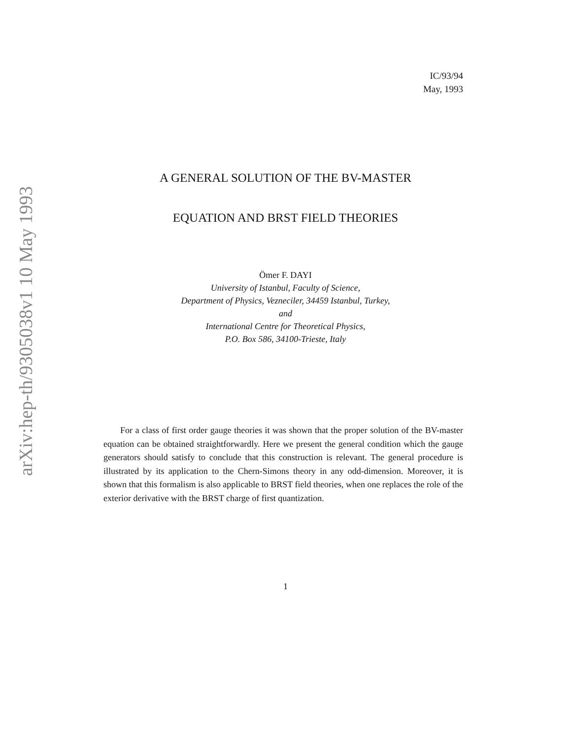arXiv:hep-th/9305038v1 10 May 1993
IC/93/94
May, 1993
A GENERAL SOLUTION OF THE BV-MASTER
EQUATION AND BRST FIELD THEORIES
Ömer F. DAYI
University of Istanbul, Faculty of Science,
Department of Physics, Vezneciler, 34459 Istanbul, Turkey,
and
International Centre for Theoretical Physics,
P.O. Box 586, 34100-Trieste, Italy
For a class of first order gauge theories it was shown that the proper solution of the BV-master equation can be obtained straightforwardly. Here we present the general condition which the gauge generators should satisfy to conclude that this construction is relevant. The general procedure is illustrated by its application to the Chern-Simons theory in any odd-dimension. Moreover, it is shown that this formalism is also applicable to BRST field theories, when one replaces the role of the exterior derivative with the BRST charge of first quantization.
1